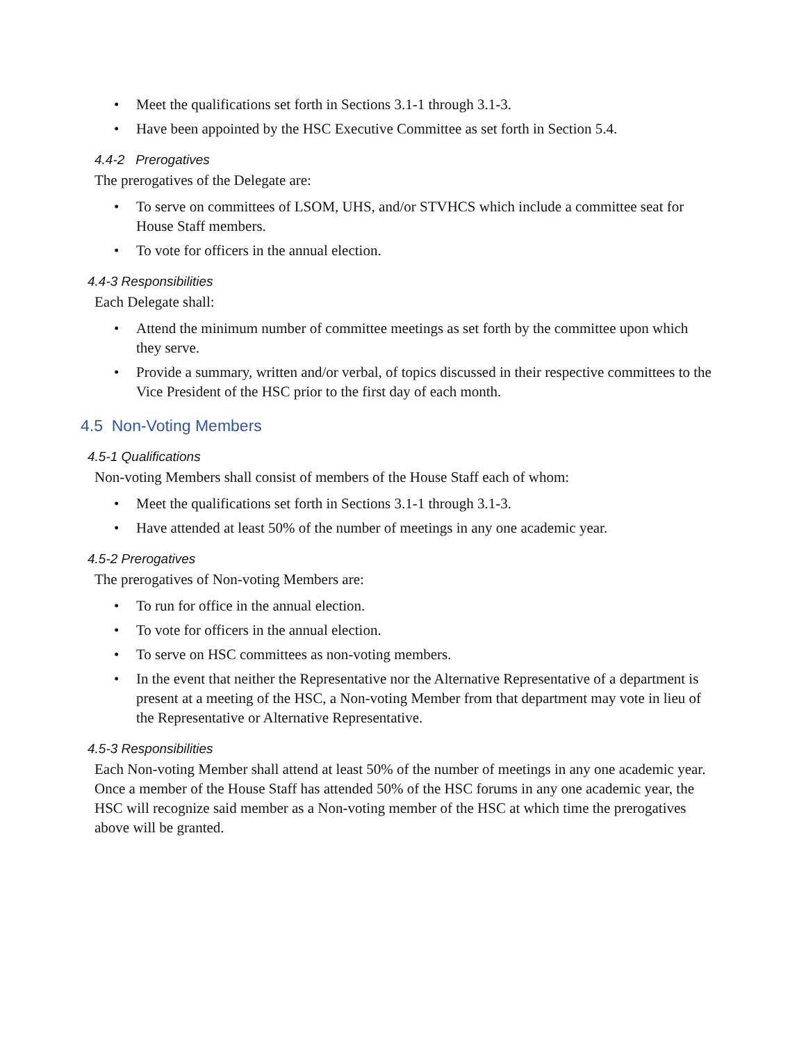• Meet the qualifications set forth in Sections 3.1-1 through 3.1-3.
• Have been appointed by the HSC Executive Committee as set forth in Section 5.4.
4.4-2 Prerogatives
The prerogatives of the Delegate are:
• To serve on committees of LSOM, UHS, and/or STVHCS which include a committee seat for House Staff members.
• To vote for officers in the annual election.
4.4-3 Responsibilities
Each Delegate shall:
• Attend the minimum number of committee meetings as set forth by the committee upon which they serve.
• Provide a summary, written and/or verbal, of topics discussed in their respective committees to the Vice President of the HSC prior to the first day of each month.
4.5 Non-Voting Members
4.5-1 Qualifications
Non-voting Members shall consist of members of the House Staff each of whom:
• Meet the qualifications set forth in Sections 3.1-1 through 3.1-3.
• Have attended at least 50% of the number of meetings in any one academic year.
4.5-2 Prerogatives
The prerogatives of Non-voting Members are:
• To run for office in the annual election.
• To vote for officers in the annual election.
• To serve on HSC committees as non-voting members.
• In the event that neither the Representative nor the Alternative Representative of a department is present at a meeting of the HSC, a Non-voting Member from that department may vote in lieu of the Representative or Alternative Representative.
4.5-3 Responsibilities
Each Non-voting Member shall attend at least 50% of the number of meetings in any one academic year. Once a member of the House Staff has attended 50% of the HSC forums in any one academic year, the HSC will recognize said member as a Non-voting member of the HSC at which time the prerogatives above will be granted.